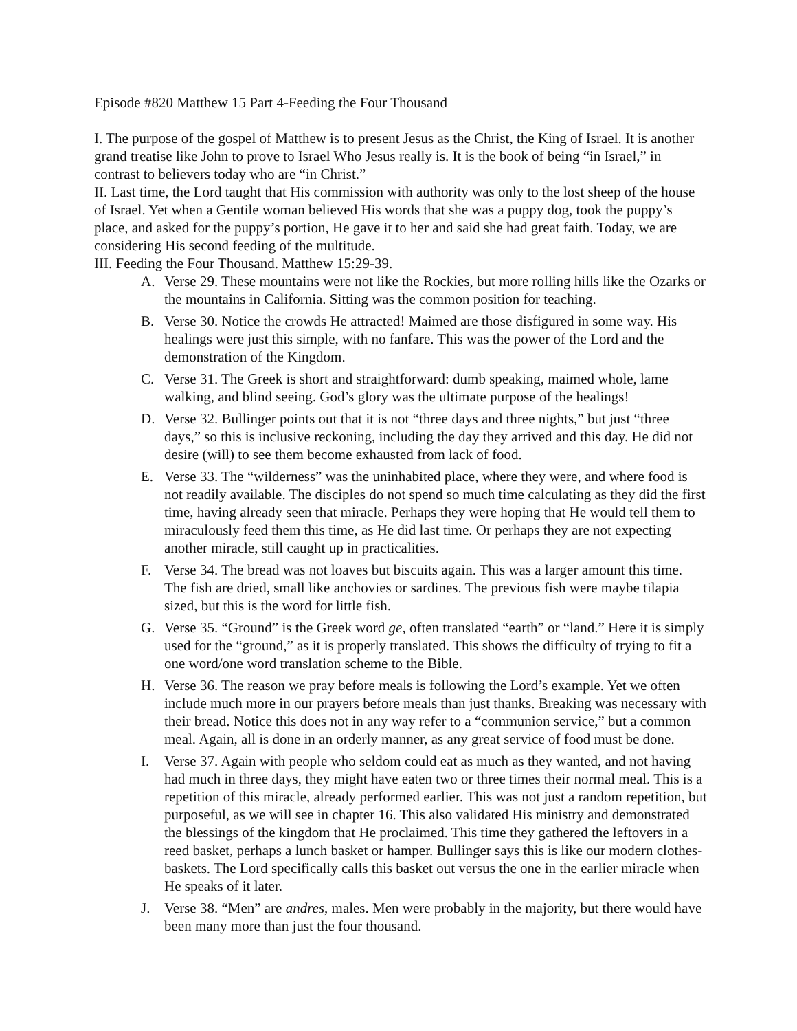Episode #820 Matthew 15 Part 4-Feeding the Four Thousand
I. The purpose of the gospel of Matthew is to present Jesus as the Christ, the King of Israel. It is another grand treatise like John to prove to Israel Who Jesus really is. It is the book of being “in Israel,” in contrast to believers today who are “in Christ.”
II. Last time, the Lord taught that His commission with authority was only to the lost sheep of the house of Israel. Yet when a Gentile woman believed His words that she was a puppy dog, took the puppy’s place, and asked for the puppy’s portion, He gave it to her and said she had great faith. Today, we are considering His second feeding of the multitude.
III. Feeding the Four Thousand. Matthew 15:29-39.
A. Verse 29. These mountains were not like the Rockies, but more rolling hills like the Ozarks or the mountains in California. Sitting was the common position for teaching.
B. Verse 30. Notice the crowds He attracted! Maimed are those disfigured in some way. His healings were just this simple, with no fanfare. This was the power of the Lord and the demonstration of the Kingdom.
C. Verse 31. The Greek is short and straightforward: dumb speaking, maimed whole, lame walking, and blind seeing. God’s glory was the ultimate purpose of the healings!
D. Verse 32. Bullinger points out that it is not “three days and three nights,” but just “three days,” so this is inclusive reckoning, including the day they arrived and this day. He did not desire (will) to see them become exhausted from lack of food.
E. Verse 33. The “wilderness” was the uninhabited place, where they were, and where food is not readily available. The disciples do not spend so much time calculating as they did the first time, having already seen that miracle. Perhaps they were hoping that He would tell them to miraculously feed them this time, as He did last time. Or perhaps they are not expecting another miracle, still caught up in practicalities.
F. Verse 34. The bread was not loaves but biscuits again. This was a larger amount this time. The fish are dried, small like anchovies or sardines. The previous fish were maybe tilapia sized, but this is the word for little fish.
G. Verse 35. “Ground” is the Greek word ge, often translated “earth” or “land.” Here it is simply used for the “ground,” as it is properly translated. This shows the difficulty of trying to fit a one word/one word translation scheme to the Bible.
H. Verse 36. The reason we pray before meals is following the Lord’s example. Yet we often include much more in our prayers before meals than just thanks. Breaking was necessary with their bread. Notice this does not in any way refer to a “communion service,” but a common meal. Again, all is done in an orderly manner, as any great service of food must be done.
I. Verse 37. Again with people who seldom could eat as much as they wanted, and not having had much in three days, they might have eaten two or three times their normal meal. This is a repetition of this miracle, already performed earlier. This was not just a random repetition, but purposeful, as we will see in chapter 16. This also validated His ministry and demonstrated the blessings of the kingdom that He proclaimed. This time they gathered the leftovers in a reed basket, perhaps a lunch basket or hamper. Bullinger says this is like our modern clothes-baskets. The Lord specifically calls this basket out versus the one in the earlier miracle when He speaks of it later.
J. Verse 38. “Men” are andres, males. Men were probably in the majority, but there would have been many more than just the four thousand.